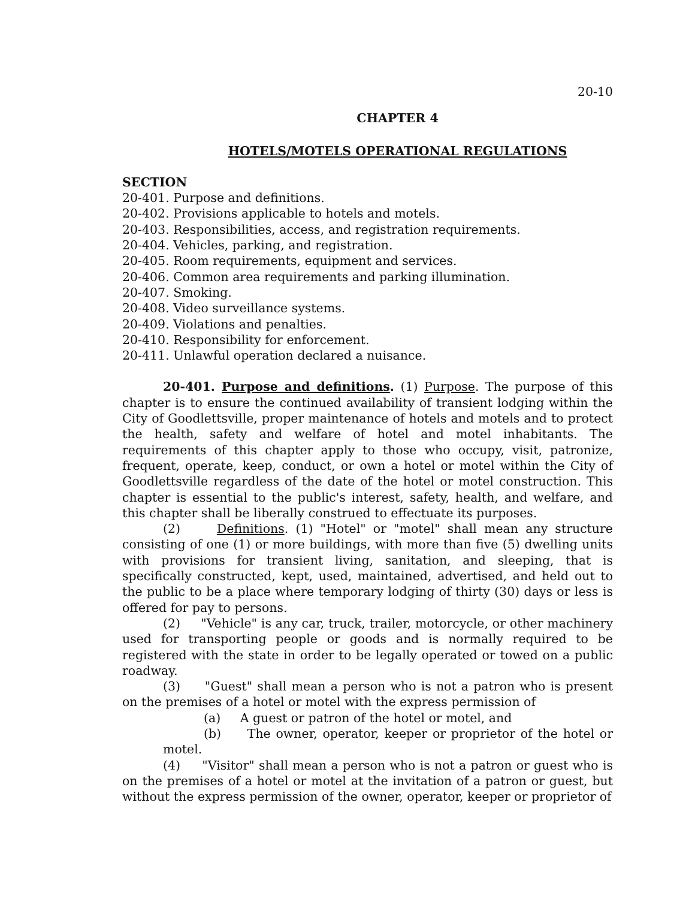20-10
CHAPTER 4
HOTELS/MOTELS OPERATIONAL REGULATIONS
SECTION
20-401. Purpose and definitions.
20-402. Provisions applicable to hotels and motels.
20-403. Responsibilities, access, and registration requirements.
20-404. Vehicles, parking, and registration.
20-405. Room requirements, equipment and services.
20-406. Common area requirements and parking illumination.
20-407. Smoking.
20-408. Video surveillance systems.
20-409. Violations and penalties.
20-410. Responsibility for enforcement.
20-411. Unlawful operation declared a nuisance.
20-401. Purpose and definitions. (1) Purpose. The purpose of this chapter is to ensure the continued availability of transient lodging within the City of Goodlettsville, proper maintenance of hotels and motels and to protect the health, safety and welfare of hotel and motel inhabitants. The requirements of this chapter apply to those who occupy, visit, patronize, frequent, operate, keep, conduct, or own a hotel or motel within the City of Goodlettsville regardless of the date of the hotel or motel construction. This chapter is essential to the public's interest, safety, health, and welfare, and this chapter shall be liberally construed to effectuate its purposes.
(2) Definitions. (1) "Hotel" or "motel" shall mean any structure consisting of one (1) or more buildings, with more than five (5) dwelling units with provisions for transient living, sanitation, and sleeping, that is specifically constructed, kept, used, maintained, advertised, and held out to the public to be a place where temporary lodging of thirty (30) days or less is offered for pay to persons.
(2) "Vehicle" is any car, truck, trailer, motorcycle, or other machinery used for transporting people or goods and is normally required to be registered with the state in order to be legally operated or towed on a public roadway.
(3) "Guest" shall mean a person who is not a patron who is present on the premises of a hotel or motel with the express permission of
(a) A guest or patron of the hotel or motel, and
(b) The owner, operator, keeper or proprietor of the hotel or motel.
(4) "Visitor" shall mean a person who is not a patron or guest who is on the premises of a hotel or motel at the invitation of a patron or guest, but without the express permission of the owner, operator, keeper or proprietor of